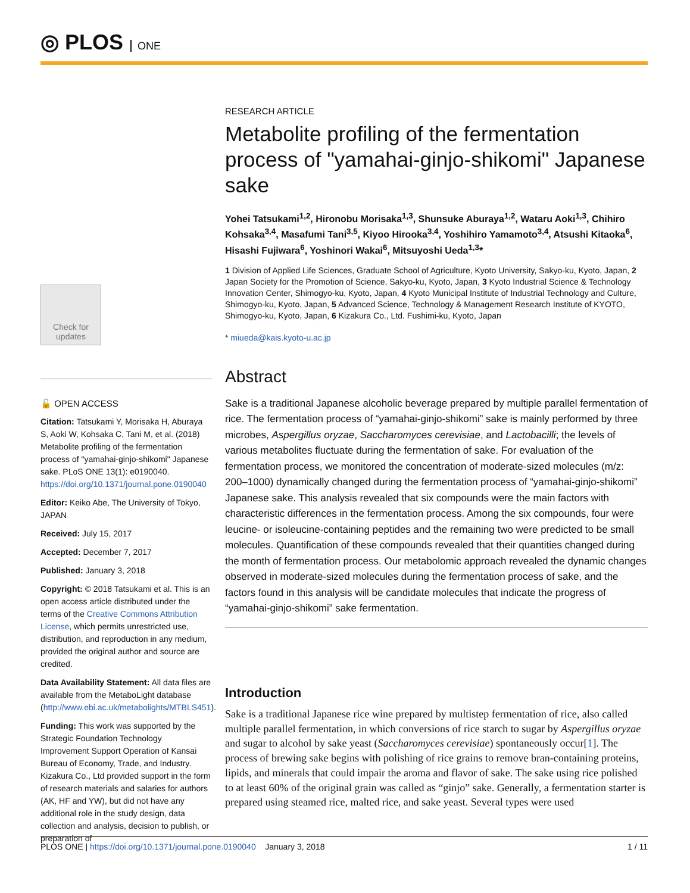◎ PLOS ONE
Check for updates
🔓 OPEN ACCESS
Citation: Tatsukami Y, Morisaka H, Aburaya S, Aoki W, Kohsaka C, Tani M, et al. (2018) Metabolite profiling of the fermentation process of "yamahai-ginjo-shikomi" Japanese sake. PLoS ONE 13(1): e0190040. https://doi.org/10.1371/journal.pone.0190040
Editor: Keiko Abe, The University of Tokyo, JAPAN
Received: July 15, 2017
Accepted: December 7, 2017
Published: January 3, 2018
Copyright: © 2018 Tatsukami et al. This is an open access article distributed under the terms of the Creative Commons Attribution License, which permits unrestricted use, distribution, and reproduction in any medium, provided the original author and source are credited.
Data Availability Statement: All data files are available from the MetaboLight database (http://www.ebi.ac.uk/metabolights/MTBLS451).
Funding: This work was supported by the Strategic Foundation Technology Improvement Support Operation of Kansai Bureau of Economy, Trade, and Industry. Kizakura Co., Ltd provided support in the form of research materials and salaries for authors (AK, HF and YW), but did not have any additional role in the study design, data collection and analysis, decision to publish, or preparation of
RESEARCH ARTICLE
Metabolite profiling of the fermentation process of "yamahai-ginjo-shikomi" Japanese sake
Yohei Tatsukami<sup>1,2</sup>, Hironobu Morisaka<sup>1,3</sup>, Shunsuke Aburaya<sup>1,2</sup>, Wataru Aoki<sup>1,3</sup>, Chihiro Kohsaka<sup>3,4</sup>, Masafumi Tani<sup>3,5</sup>, Kiyoo Hirooka<sup>3,4</sup>, Yoshihiro Yamamoto<sup>3,4</sup>, Atsushi Kitaoka<sup>6</sup>, Hisashi Fujiwara<sup>6</sup>, Yoshinori Wakai<sup>6</sup>, Mitsuyoshi Ueda<sup>1,3</sup>*
1 Division of Applied Life Sciences, Graduate School of Agriculture, Kyoto University, Sakyo-ku, Kyoto, Japan, 2 Japan Society for the Promotion of Science, Sakyo-ku, Kyoto, Japan, 3 Kyoto Industrial Science & Technology Innovation Center, Shimogyo-ku, Kyoto, Japan, 4 Kyoto Municipal Institute of Industrial Technology and Culture, Shimogyo-ku, Kyoto, Japan, 5 Advanced Science, Technology & Management Research Institute of KYOTO, Shimogyo-ku, Kyoto, Japan, 6 Kizakura Co., Ltd. Fushimi-ku, Kyoto, Japan
* miueda@kais.kyoto-u.ac.jp
Abstract
Sake is a traditional Japanese alcoholic beverage prepared by multiple parallel fermentation of rice. The fermentation process of “yamahai-ginjo-shikomi” sake is mainly performed by three microbes, Aspergillus oryzae, Saccharomyces cerevisiae, and Lactobacilli; the levels of various metabolites fluctuate during the fermentation of sake. For evaluation of the fermentation process, we monitored the concentration of moderate-sized molecules (m/z: 200–1000) dynamically changed during the fermentation process of “yamahai-ginjo-shikomi” Japanese sake. This analysis revealed that six compounds were the main factors with characteristic differences in the fermentation process. Among the six compounds, four were leucine- or isoleucine-containing peptides and the remaining two were predicted to be small molecules. Quantification of these compounds revealed that their quantities changed during the month of fermentation process. Our metabolomic approach revealed the dynamic changes observed in moderate-sized molecules during the fermentation process of sake, and the factors found in this analysis will be candidate molecules that indicate the progress of “yamahai-ginjo-shikomi” sake fermentation.
Introduction
Sake is a traditional Japanese rice wine prepared by multistep fermentation of rice, also called multiple parallel fermentation, in which conversions of rice starch to sugar by Aspergillus oryzae and sugar to alcohol by sake yeast (Saccharomyces cerevisiae) spontaneously occur[1]. The process of brewing sake begins with polishing of rice grains to remove bran-containing proteins, lipids, and minerals that could impair the aroma and flavor of sake. The sake using rice polished to at least 60% of the original grain was called as “ginjo” sake. Generally, a fermentation starter is prepared using steamed rice, malted rice, and sake yeast. Several types were used
PLOS ONE | https://doi.org/10.1371/journal.pone.0190040 January 3, 2018 1 / 11